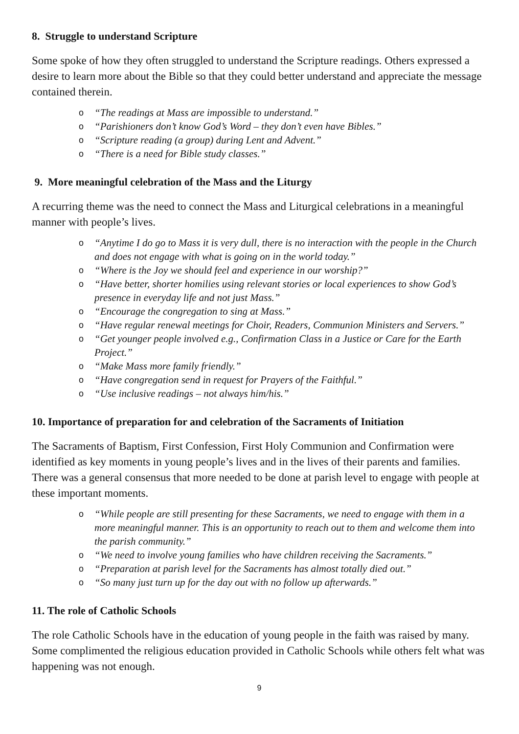8. Struggle to understand Scripture
Some spoke of how they often struggled to understand the Scripture readings. Others expressed a desire to learn more about the Bible so that they could better understand and appreciate the message contained therein.
o “The readings at Mass are impossible to understand.”
o “Parishioners don’t know God’s Word – they don’t even have Bibles.”
o “Scripture reading (a group) during Lent and Advent.”
o “There is a need for Bible study classes.”
9. More meaningful celebration of the Mass and the Liturgy
A recurring theme was the need to connect the Mass and Liturgical celebrations in a meaningful manner with people’s lives.
o “Anytime I do go to Mass it is very dull, there is no interaction with the people in the Church and does not engage with what is going on in the world today.”
o “Where is the Joy we should feel and experience in our worship?”
o “Have better, shorter homilies using relevant stories or local experiences to show God’s presence in everyday life and not just Mass.”
o “Encourage the congregation to sing at Mass.”
o “Have regular renewal meetings for Choir, Readers, Communion Ministers and Servers.”
o “Get younger people involved e.g., Confirmation Class in a Justice or Care for the Earth Project.”
o “Make Mass more family friendly.”
o “Have congregation send in request for Prayers of the Faithful.”
o “Use inclusive readings – not always him/his.”
10. Importance of preparation for and celebration of the Sacraments of Initiation
The Sacraments of Baptism, First Confession, First Holy Communion and Confirmation were identified as key moments in young people’s lives and in the lives of their parents and families. There was a general consensus that more needed to be done at parish level to engage with people at these important moments.
o “While people are still presenting for these Sacraments, we need to engage with them in a more meaningful manner. This is an opportunity to reach out to them and welcome them into the parish community.”
o “We need to involve young families who have children receiving the Sacraments.”
o “Preparation at parish level for the Sacraments has almost totally died out.”
o “So many just turn up for the day out with no follow up afterwards.”
11. The role of Catholic Schools
The role Catholic Schools have in the education of young people in the faith was raised by many. Some complimented the religious education provided in Catholic Schools while others felt what was happening was not enough.
9